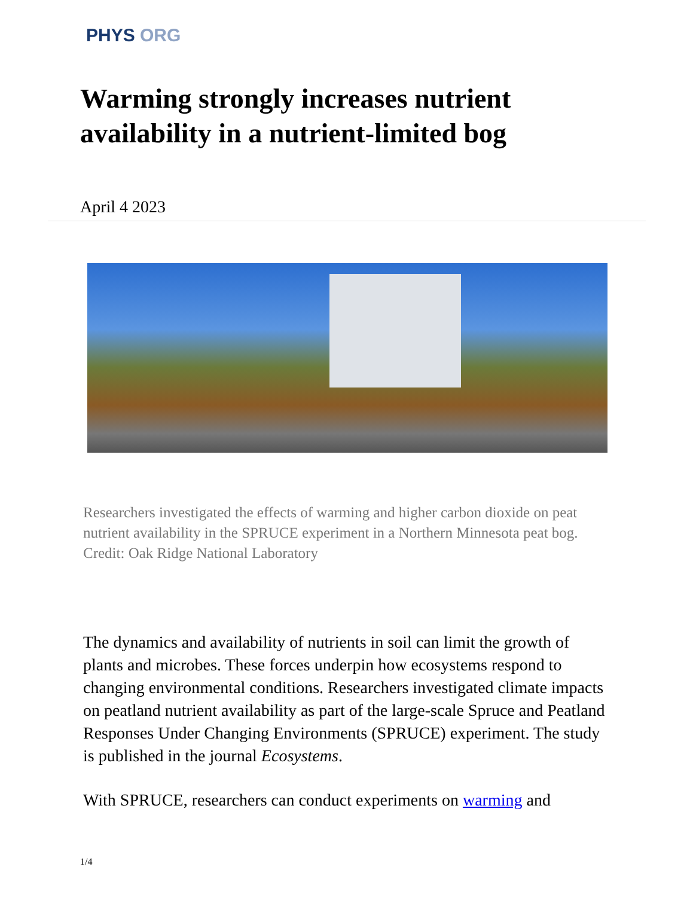PHYS ORG
Warming strongly increases nutrient availability in a nutrient-limited bog
April 4 2023
Researchers investigated the effects of warming and higher carbon dioxide on peat nutrient availability in the SPRUCE experiment in a Northern Minnesota peat bog. Credit: Oak Ridge National Laboratory
The dynamics and availability of nutrients in soil can limit the growth of plants and microbes. These forces underpin how ecosystems respond to changing environmental conditions. Researchers investigated climate impacts on peatland nutrient availability as part of the large-scale Spruce and Peatland Responses Under Changing Environments (SPRUCE) experiment. The study is published in the journal Ecosystems.
With SPRUCE, researchers can conduct experiments on warming and
1/4